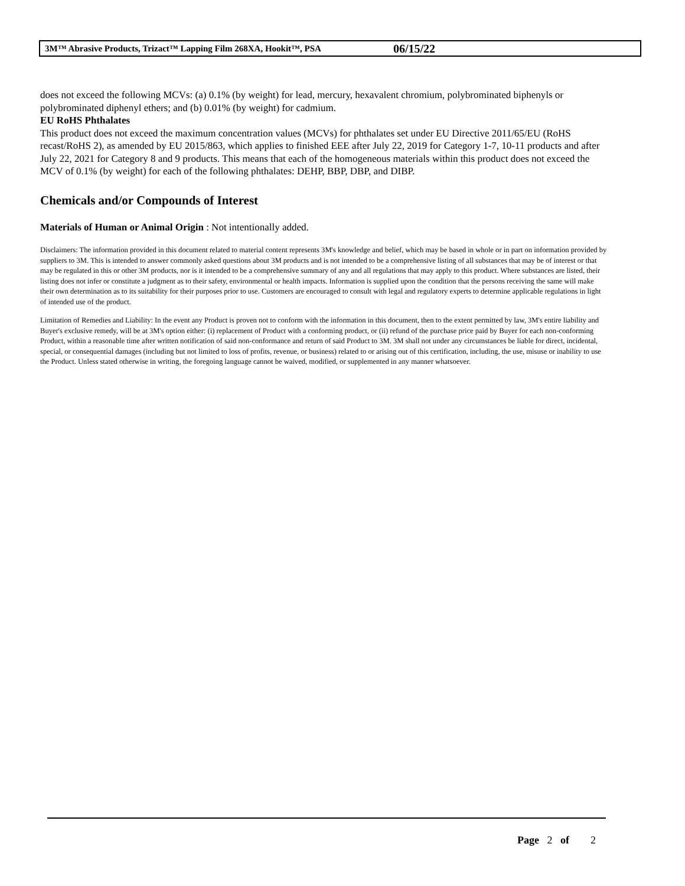3M™ Abrasive Products, Trizact™ Lapping Film 268XA, Hookit™, PSA 06/15/22
does not exceed the following MCVs: (a) 0.1% (by weight) for lead, mercury, hexavalent chromium, polybrominated biphenyls or polybrominated diphenyl ethers; and (b) 0.01% (by weight) for cadmium.
EU RoHS Phthalates
This product does not exceed the maximum concentration values (MCVs) for phthalates set under EU Directive 2011/65/EU (RoHS recast/RoHS 2), as amended by EU 2015/863, which applies to finished EEE after July 22, 2019 for Category 1-7, 10-11 products and after July 22, 2021 for Category 8 and 9 products. This means that each of the homogeneous materials within this product does not exceed the MCV of 0.1% (by weight) for each of the following phthalates: DEHP, BBP, DBP, and DIBP.
Chemicals and/or Compounds of Interest
Materials of Human or Animal Origin : Not intentionally added.
Disclaimers: The information provided in this document related to material content represents 3M's knowledge and belief, which may be based in whole or in part on information provided by suppliers to 3M. This is intended to answer commonly asked questions about 3M products and is not intended to be a comprehensive listing of all substances that may be of interest or that may be regulated in this or other 3M products, nor is it intended to be a comprehensive summary of any and all regulations that may apply to this product. Where substances are listed, their listing does not infer or constitute a judgment as to their safety, environmental or health impacts. Information is supplied upon the condition that the persons receiving the same will make their own determination as to its suitability for their purposes prior to use. Customers are encouraged to consult with legal and regulatory experts to determine applicable regulations in light of intended use of the product.
Limitation of Remedies and Liability: In the event any Product is proven not to conform with the information in this document, then to the extent permitted by law, 3M's entire liability and Buyer's exclusive remedy, will be at 3M's option either: (i) replacement of Product with a conforming product, or (ii) refund of the purchase price paid by Buyer for each non-conforming Product, within a reasonable time after written notification of said non-conformance and return of said Product to 3M. 3M shall not under any circumstances be liable for direct, incidental, special, or consequential damages (including but not limited to loss of profits, revenue, or business) related to or arising out of this certification, including, the use, misuse or inability to use the Product. Unless stated otherwise in writing, the foregoing language cannot be waived, modified, or supplemented in any manner whatsoever.
Page 2 of 2